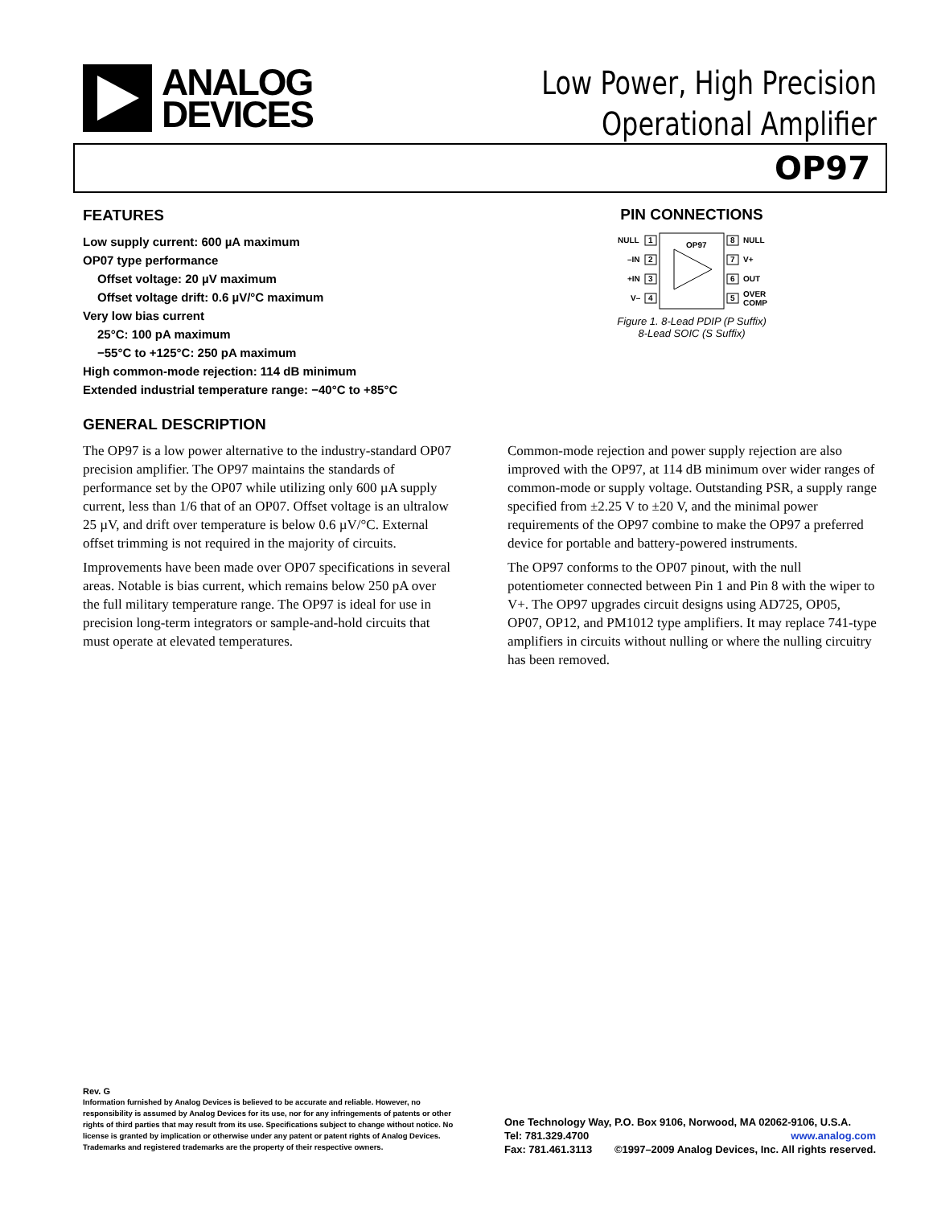ANALOG
DEVICES
Low Power, High Precision
Operational Amplifier
OP97
FEATURES
Low supply current: 600 µA maximum
OP07 type performance
Offset voltage: 20 µV maximum
Offset voltage drift: 0.6 µV/°C maximum
Very low bias current
25°C: 100 pA maximum
−55°C to +125°C: 250 pA maximum
High common-mode rejection: 114 dB minimum
Extended industrial temperature range: −40°C to +85°C
PIN CONNECTIONS
OP97
NULL
1
–IN
2
+IN
3
V–
4
8
NULL
7
V+
6
OUT
5
OVER
COMP
Figure 1. 8-Lead PDIP (P Suffix)
8-Lead SOIC (S Suffix)
GENERAL DESCRIPTION
The OP97 is a low power alternative to the industry-standard OP07 precision amplifier. The OP97 maintains the standards of performance set by the OP07 while utilizing only 600 µA supply current, less than 1/6 that of an OP07. Offset voltage is an ultralow 25 µV, and drift over temperature is below 0.6 µV/°C. External offset trimming is not required in the majority of circuits.
Improvements have been made over OP07 specifications in several areas. Notable is bias current, which remains below 250 pA over the full military temperature range. The OP97 is ideal for use in precision long-term integrators or sample-and-hold circuits that must operate at elevated temperatures.
Common-mode rejection and power supply rejection are also improved with the OP97, at 114 dB minimum over wider ranges of common-mode or supply voltage. Outstanding PSR, a supply range specified from ±2.25 V to ±20 V, and the minimal power requirements of the OP97 combine to make the OP97 a preferred device for portable and battery-powered instruments.
The OP97 conforms to the OP07 pinout, with the null potentiometer connected between Pin 1 and Pin 8 with the wiper to V+. The OP97 upgrades circuit designs using AD725, OP05, OP07, OP12, and PM1012 type amplifiers. It may replace 741-type amplifiers in circuits without nulling or where the nulling circuitry has been removed.
Rev. G
Information furnished by Analog Devices is believed to be accurate and reliable. However, no responsibility is assumed by Analog Devices for its use, nor for any infringements of patents or other rights of third parties that may result from its use. Specifications subject to change without notice. No license is granted by implication or otherwise under any patent or patent rights of Analog Devices. Trademarks and registered trademarks are the property of their respective owners.
One Technology Way, P.O. Box 9106, Norwood, MA 02062-9106, U.S.A.
Tel: 781.329.4700 www.analog.com
Fax: 781.461.3113 ©1997–2009 Analog Devices, Inc. All rights reserved.